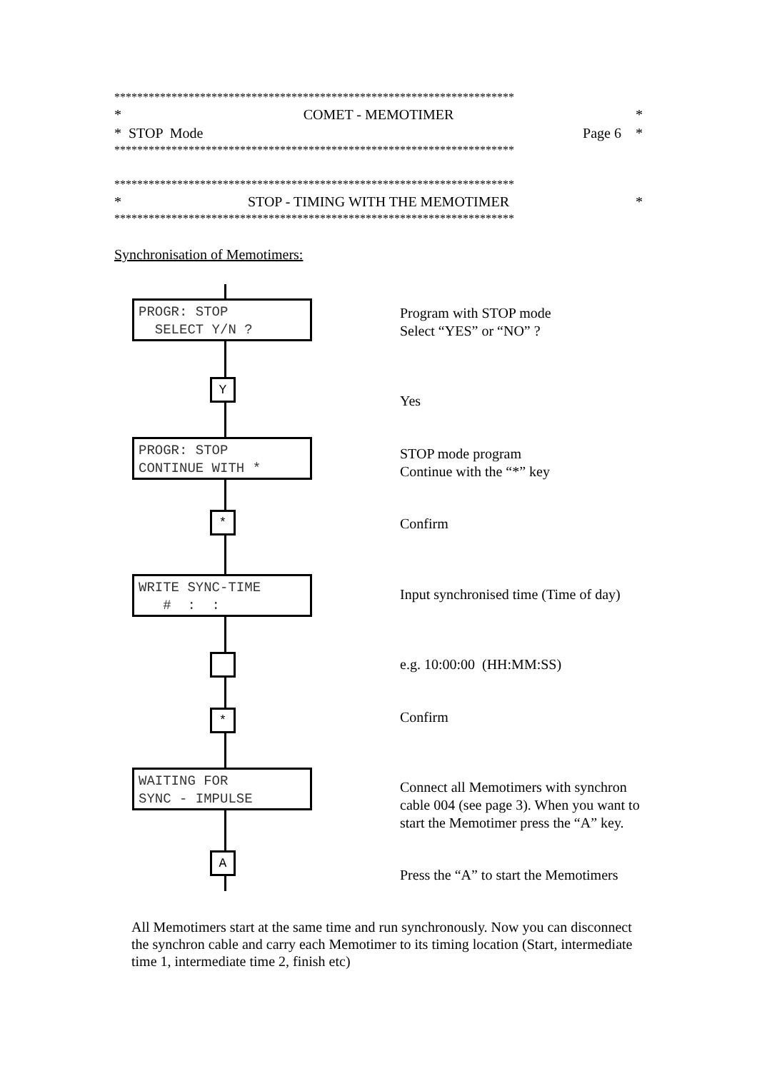**********************************************************************
* COMET - MEMOTIMER *
* STOP Mode Page 6 *
**********************************************************************
**********************************************************************
* STOP - TIMING WITH THE MEMOTIMER *
**********************************************************************
Synchronisation of Memotimers:
PROGR: STOP SELECT Y/N ?
Y
PROGR: STOP CONTINUE WITH *
*
WRITE SYNC-TIME # : :
*
WAITING FOR SYNC - IMPULSE
A
Program with STOP mode
Select “YES” or “NO” ?
Yes
STOP mode program
Continue with the “*” key
Confirm
Input synchronised time (Time of day)
e.g. 10:00:00 (HH:MM:SS)
Confirm
Connect all Memotimers with synchron cable 004 (see page 3). When you want to start the Memotimer press the “A” key.
Press the “A” to start the Memotimers
All Memotimers start at the same time and run synchronously. Now you can disconnect the synchron cable and carry each Memotimer to its timing location (Start, intermediate time 1, intermediate time 2, finish etc)